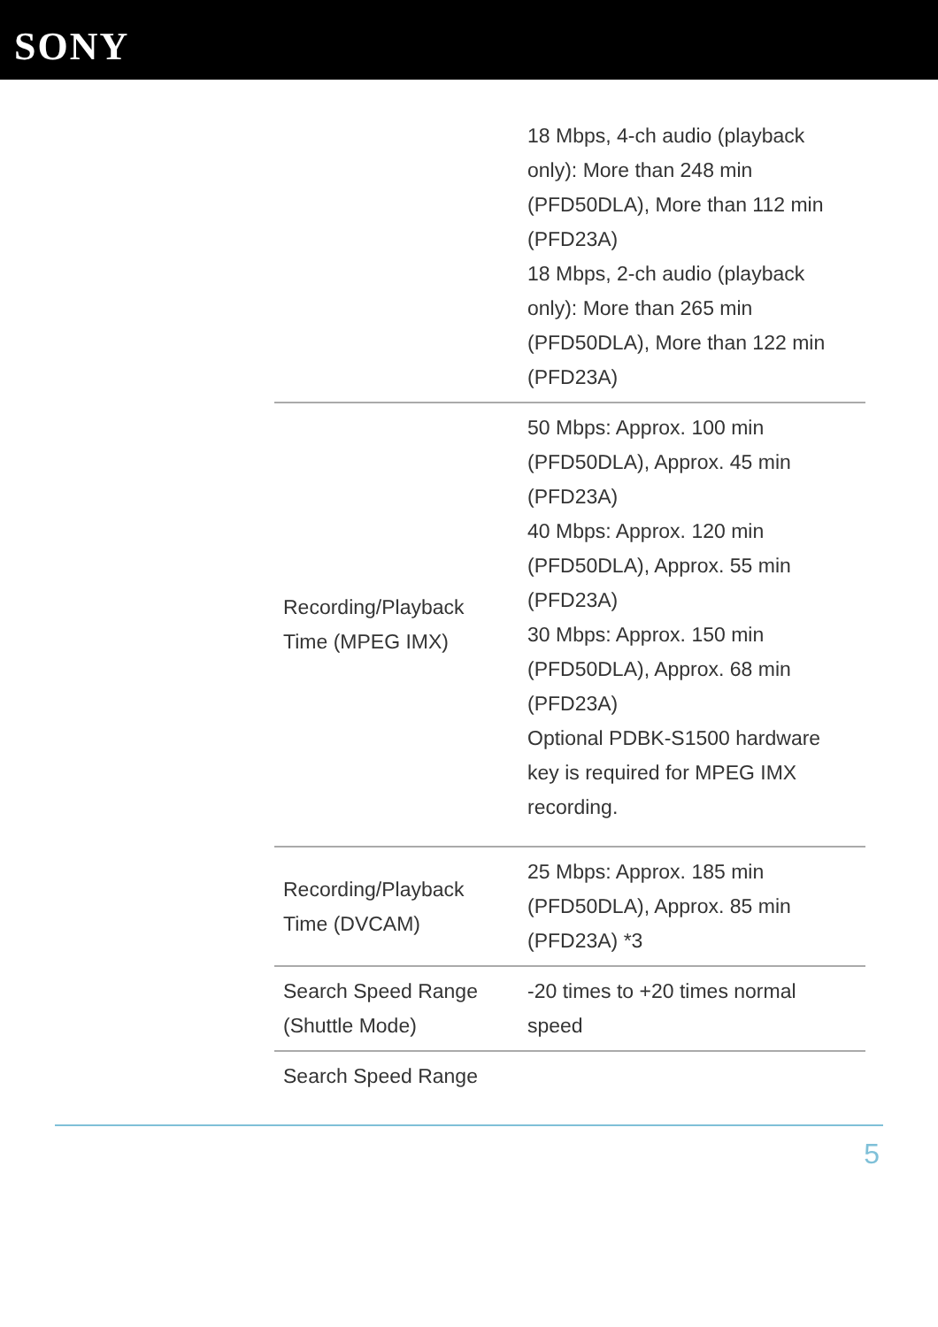SONY
| | 18 Mbps, 4-ch audio (playback only): More than 248 min (PFD50DLA), More than 112 min (PFD23A) 18 Mbps, 2-ch audio (playback only): More than 265 min (PFD50DLA), More than 122 min (PFD23A) |
| Recording/Playback Time (MPEG IMX) | 50 Mbps: Approx. 100 min (PFD50DLA), Approx. 45 min (PFD23A) 40 Mbps: Approx. 120 min (PFD50DLA), Approx. 55 min (PFD23A) 30 Mbps: Approx. 150 min (PFD50DLA), Approx. 68 min (PFD23A) Optional PDBK-S1500 hardware key is required for MPEG IMX recording. |
| Recording/Playback Time (DVCAM) | 25 Mbps: Approx. 185 min (PFD50DLA), Approx. 85 min (PFD23A) *3 |
| Search Speed Range (Shuttle Mode) | -20 times to +20 times normal speed |
| Search Speed Range | |
5